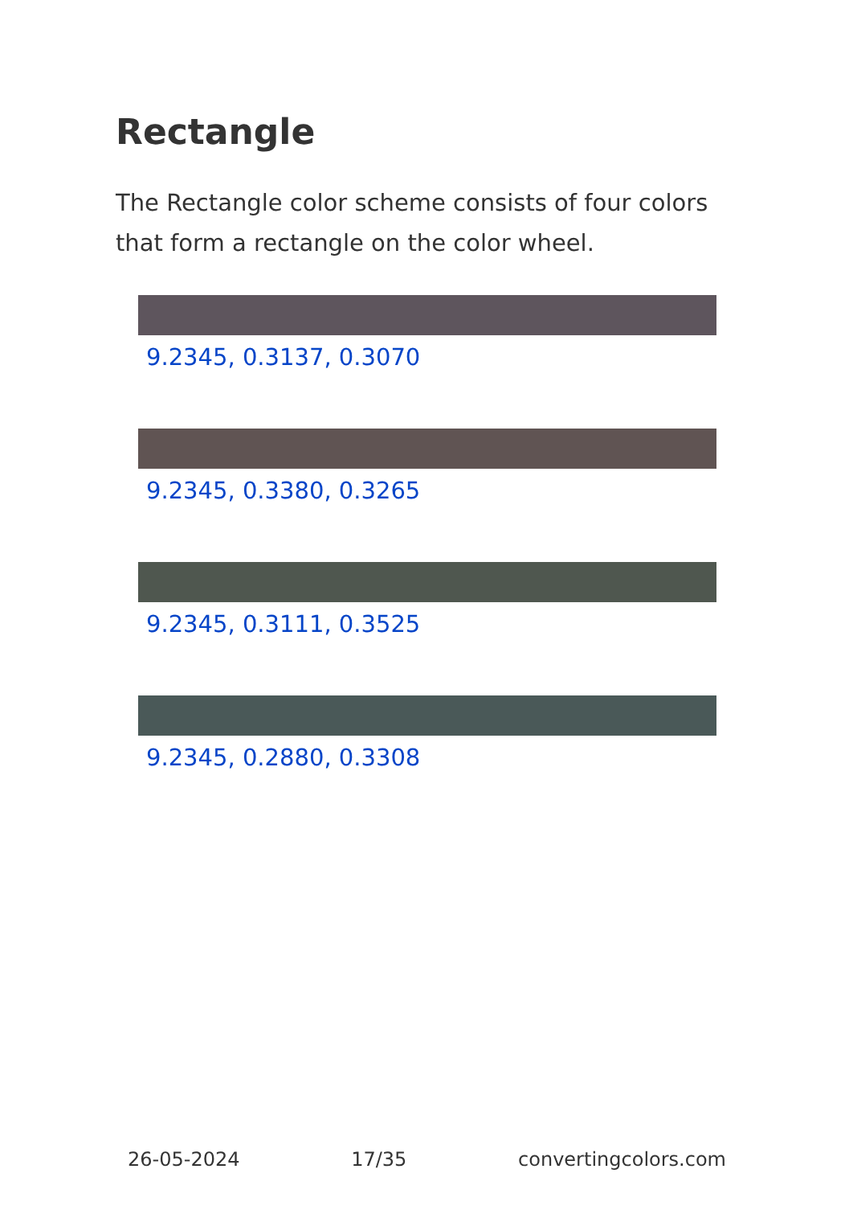Rectangle
The Rectangle color scheme consists of four colors that form a rectangle on the color wheel.
9.2345, 0.3137, 0.3070
9.2345, 0.3380, 0.3265
9.2345, 0.3111, 0.3525
9.2345, 0.2880, 0.3308
26-05-2024 17/35 convertingcolors.com